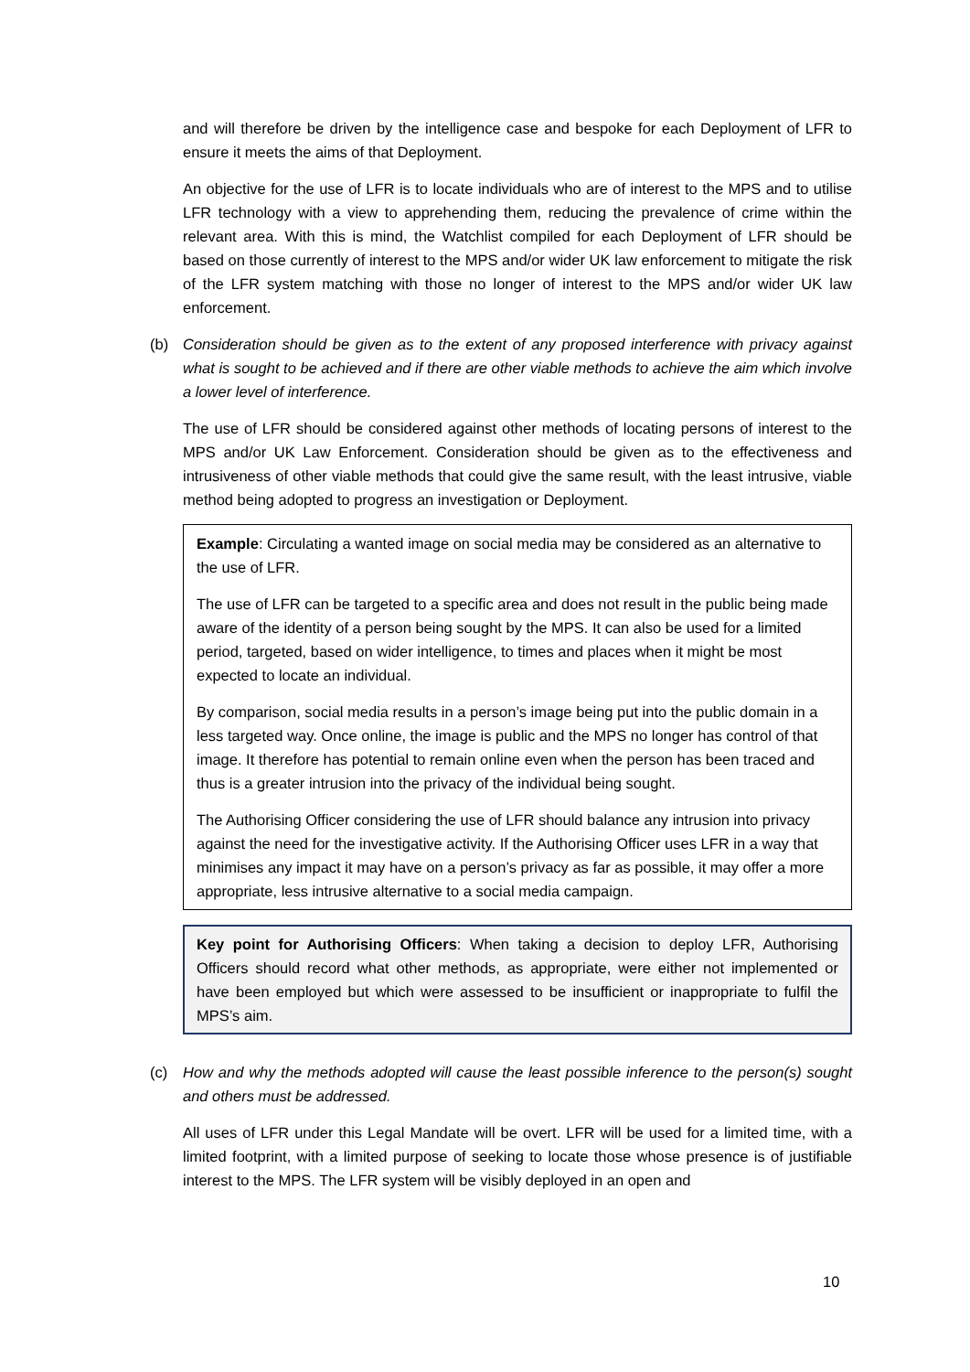and will therefore be driven by the intelligence case and bespoke for each Deployment of LFR to ensure it meets the aims of that Deployment.
An objective for the use of LFR is to locate individuals who are of interest to the MPS and to utilise LFR technology with a view to apprehending them, reducing the prevalence of crime within the relevant area. With this is mind, the Watchlist compiled for each Deployment of LFR should be based on those currently of interest to the MPS and/or wider UK law enforcement to mitigate the risk of the LFR system matching with those no longer of interest to the MPS and/or wider UK law enforcement.
(b) Consideration should be given as to the extent of any proposed interference with privacy against what is sought to be achieved and if there are other viable methods to achieve the aim which involve a lower level of interference.
The use of LFR should be considered against other methods of locating persons of interest to the MPS and/or UK Law Enforcement. Consideration should be given as to the effectiveness and intrusiveness of other viable methods that could give the same result, with the least intrusive, viable method being adopted to progress an investigation or Deployment.
Example: Circulating a wanted image on social media may be considered as an alternative to the use of LFR.
The use of LFR can be targeted to a specific area and does not result in the public being made aware of the identity of a person being sought by the MPS. It can also be used for a limited period, targeted, based on wider intelligence, to times and places when it might be most expected to locate an individual.
By comparison, social media results in a person’s image being put into the public domain in a less targeted way. Once online, the image is public and the MPS no longer has control of that image. It therefore has potential to remain online even when the person has been traced and thus is a greater intrusion into the privacy of the individual being sought.
The Authorising Officer considering the use of LFR should balance any intrusion into privacy against the need for the investigative activity. If the Authorising Officer uses LFR in a way that minimises any impact it may have on a person’s privacy as far as possible, it may offer a more appropriate, less intrusive alternative to a social media campaign.
Key point for Authorising Officers: When taking a decision to deploy LFR, Authorising Officers should record what other methods, as appropriate, were either not implemented or have been employed but which were assessed to be insufficient or inappropriate to fulfil the MPS’s aim.
(c) How and why the methods adopted will cause the least possible inference to the person(s) sought and others must be addressed.
All uses of LFR under this Legal Mandate will be overt. LFR will be used for a limited time, with a limited footprint, with a limited purpose of seeking to locate those whose presence is of justifiable interest to the MPS. The LFR system will be visibly deployed in an open and
10